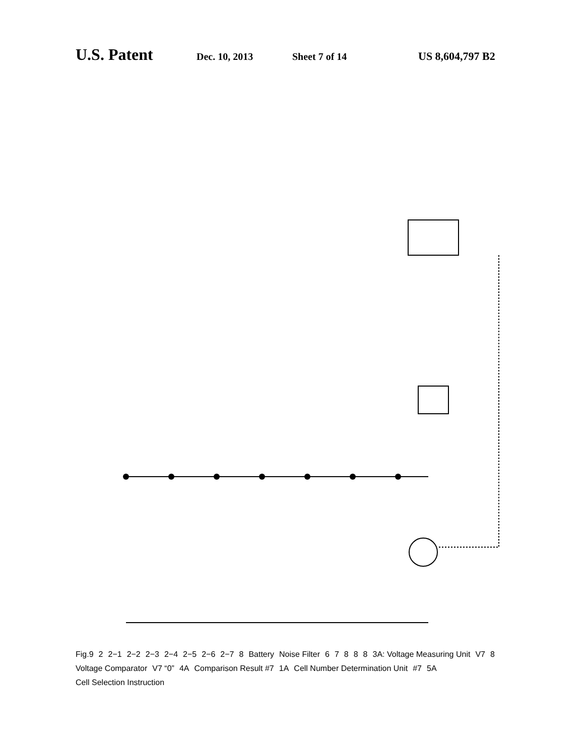U.S. Patent Dec. 10, 2013 Sheet 7 of 14 US 8,604,797 B2
Fig.9 2 2−1 2−2 2−3 2−4 2−5 2−6 2−7 8 Battery Noise Filter 6 7 8 8 8 3A: Voltage Measuring Unit V7 8 Voltage Comparator V7 “0” 4A Comparison Result #7 1A Cell Number Determination Unit #7 5A Cell Selection Instruction